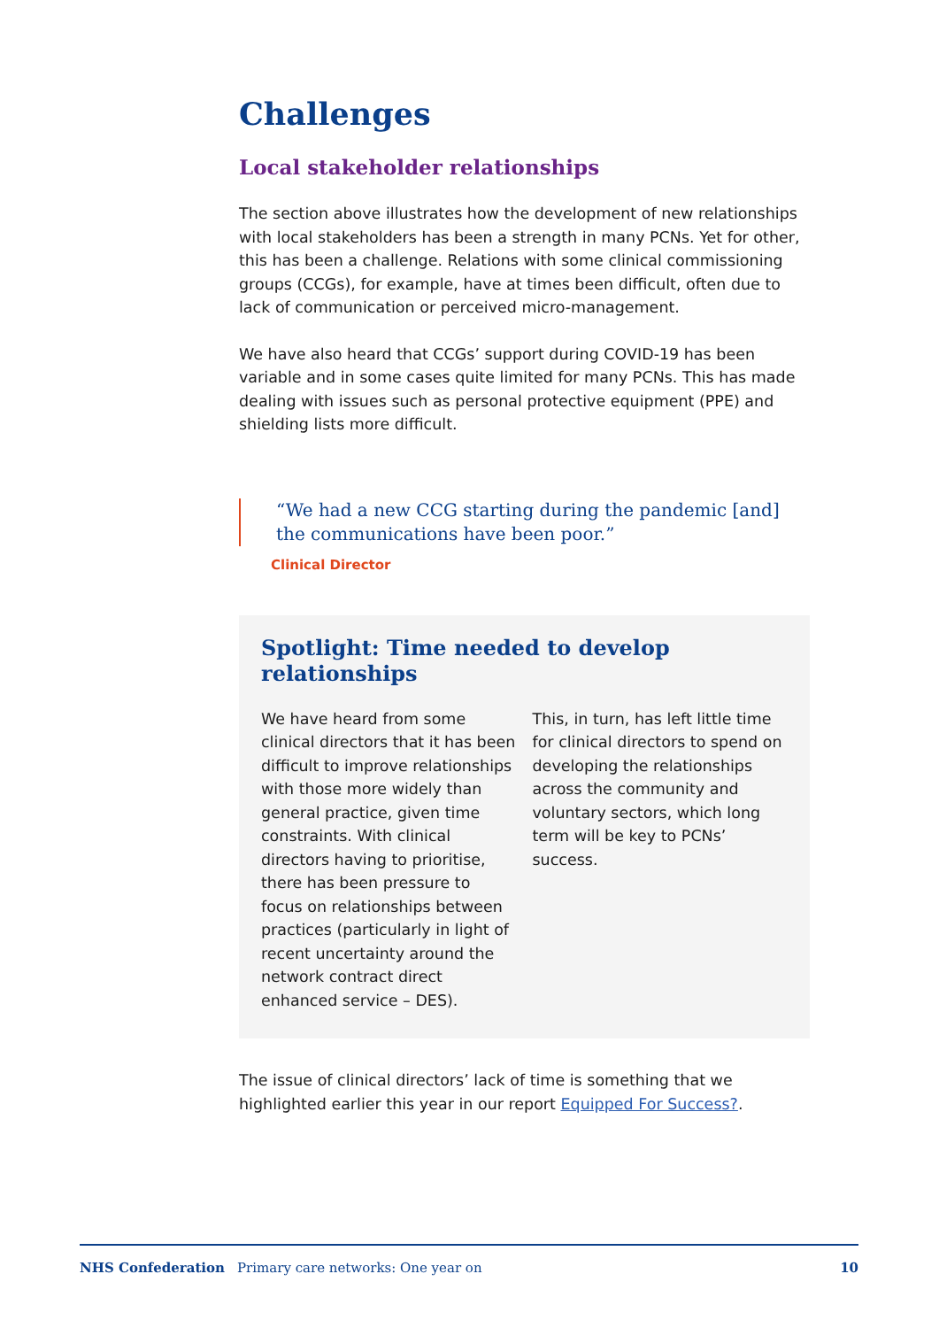Challenges
Local stakeholder relationships
The section above illustrates how the development of new relationships with local stakeholders has been a strength in many PCNs. Yet for other, this has been a challenge. Relations with some clinical commissioning groups (CCGs), for example, have at times been difficult, often due to lack of communication or perceived micro-management.
We have also heard that CCGs’ support during COVID-19 has been variable and in some cases quite limited for many PCNs. This has made dealing with issues such as personal protective equipment (PPE) and shielding lists more difficult.
“We had a new CCG starting during the pandemic [and] the communications have been poor.”
Clinical Director
Spotlight: Time needed to develop relationships
We have heard from some clinical directors that it has been difficult to improve relationships with those more widely than general practice, given time constraints. With clinical directors having to prioritise, there has been pressure to focus on relationships between practices (particularly in light of recent uncertainty around the network contract direct enhanced service – DES).
This, in turn, has left little time for clinical directors to spend on developing the relationships across the community and voluntary sectors, which long term will be key to PCNs’ success.
The issue of clinical directors’ lack of time is something that we highlighted earlier this year in our report Equipped For Success?.
NHS Confederation Primary care networks: One year on 10